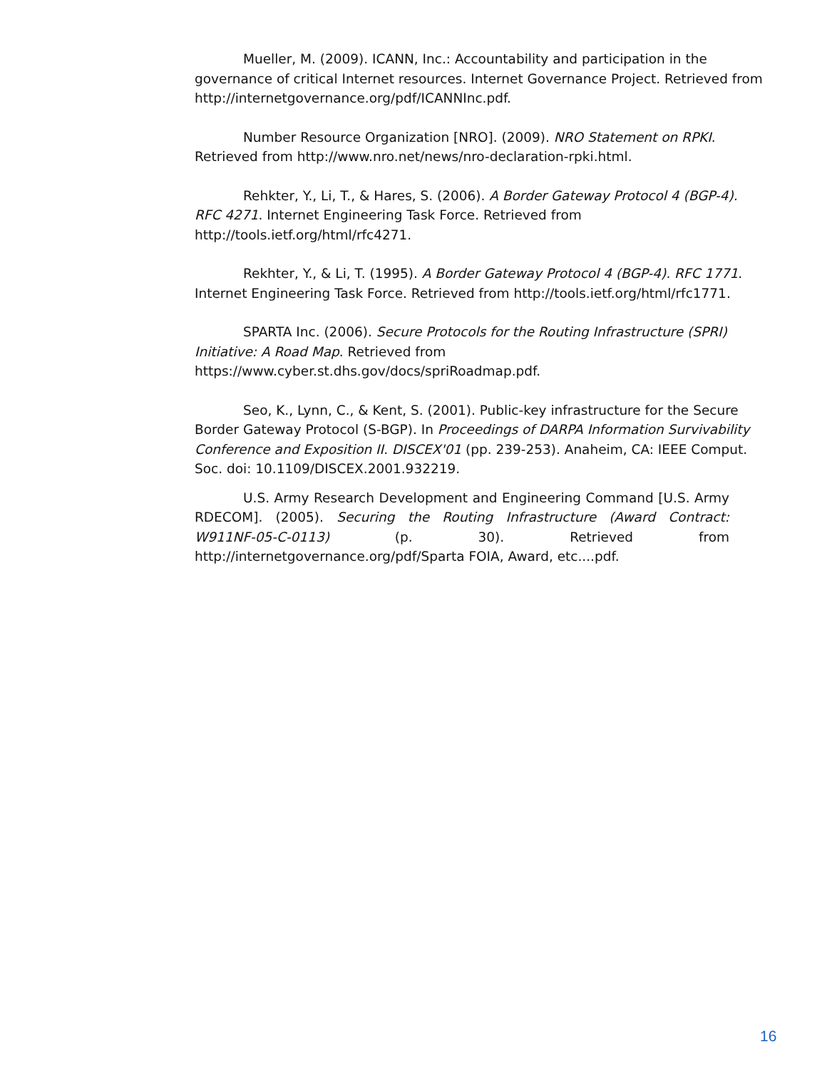Mueller, M. (2009). ICANN, Inc.: Accountability and participation in the governance of critical Internet resources. Internet Governance Project. Retrieved from http://internetgovernance.org/pdf/ICANNInc.pdf.
Number Resource Organization [NRO]. (2009). NRO Statement on RPKI. Retrieved from http://www.nro.net/news/nro-declaration-rpki.html.
Rehkter, Y., Li, T., & Hares, S. (2006). A Border Gateway Protocol 4 (BGP-4). RFC 4271. Internet Engineering Task Force. Retrieved from http://tools.ietf.org/html/rfc4271.
Rekhter, Y., & Li, T. (1995). A Border Gateway Protocol 4 (BGP-4). RFC 1771. Internet Engineering Task Force. Retrieved from http://tools.ietf.org/html/rfc1771.
SPARTA Inc. (2006). Secure Protocols for the Routing Infrastructure (SPRI) Initiative: A Road Map. Retrieved from https://www.cyber.st.dhs.gov/docs/spriRoadmap.pdf.
Seo, K., Lynn, C., & Kent, S. (2001). Public-key infrastructure for the Secure Border Gateway Protocol (S-BGP). In Proceedings of DARPA Information Survivability Conference and Exposition II. DISCEX'01 (pp. 239-253). Anaheim, CA: IEEE Comput. Soc. doi: 10.1109/DISCEX.2001.932219.
U.S. Army Research Development and Engineering Command [U.S. Army RDECOM]. (2005). Securing the Routing Infrastructure (Award Contract: W911NF-05-C-0113) (p. 30). Retrieved from http://internetgovernance.org/pdf/Sparta FOIA, Award, etc....pdf.
16